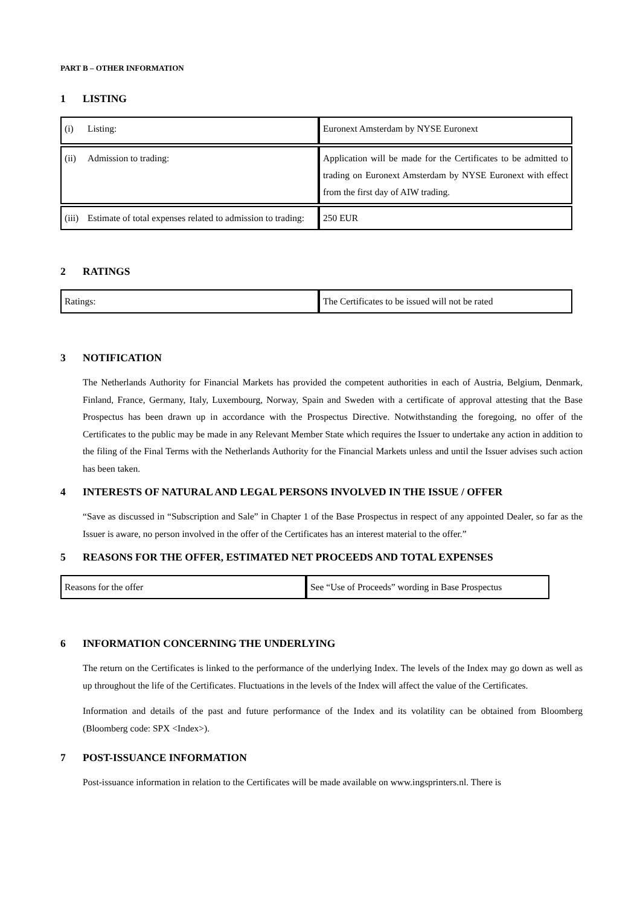PART B – OTHER INFORMATION
1 LISTING
| (i) Listing: | Euronext Amsterdam by NYSE Euronext |
| (ii) Admission to trading: | Application will be made for the Certificates to be admitted to trading on Euronext Amsterdam by NYSE Euronext with effect from the first day of AIW trading. |
| (iii) Estimate of total expenses related to admission to trading: | 250 EUR |
2 RATINGS
| Ratings: | The Certificates to be issued will not be rated |
3 NOTIFICATION
The Netherlands Authority for Financial Markets has provided the competent authorities in each of Austria, Belgium, Denmark, Finland, France, Germany, Italy, Luxembourg, Norway, Spain and Sweden with a certificate of approval attesting that the Base Prospectus has been drawn up in accordance with the Prospectus Directive. Notwithstanding the foregoing, no offer of the Certificates to the public may be made in any Relevant Member State which requires the Issuer to undertake any action in addition to the filing of the Final Terms with the Netherlands Authority for the Financial Markets unless and until the Issuer advises such action has been taken.
4 INTERESTS OF NATURAL AND LEGAL PERSONS INVOLVED IN THE ISSUE / OFFER
“Save as discussed in “Subscription and Sale” in Chapter 1 of the Base Prospectus in respect of any appointed Dealer, so far as the Issuer is aware, no person involved in the offer of the Certificates has an interest material to the offer.”
5 REASONS FOR THE OFFER, ESTIMATED NET PROCEEDS AND TOTAL EXPENSES
| Reasons for the offer | See “Use of Proceeds” wording in Base Prospectus |
6 INFORMATION CONCERNING THE UNDERLYING
The return on the Certificates is linked to the performance of the underlying Index. The levels of the Index may go down as well as up throughout the life of the Certificates. Fluctuations in the levels of the Index will affect the value of the Certificates.
Information and details of the past and future performance of the Index and its volatility can be obtained from Bloomberg (Bloomberg code: SPX <Index>).
7 POST-ISSUANCE INFORMATION
Post-issuance information in relation to the Certificates will be made available on www.ingsprinters.nl. There is